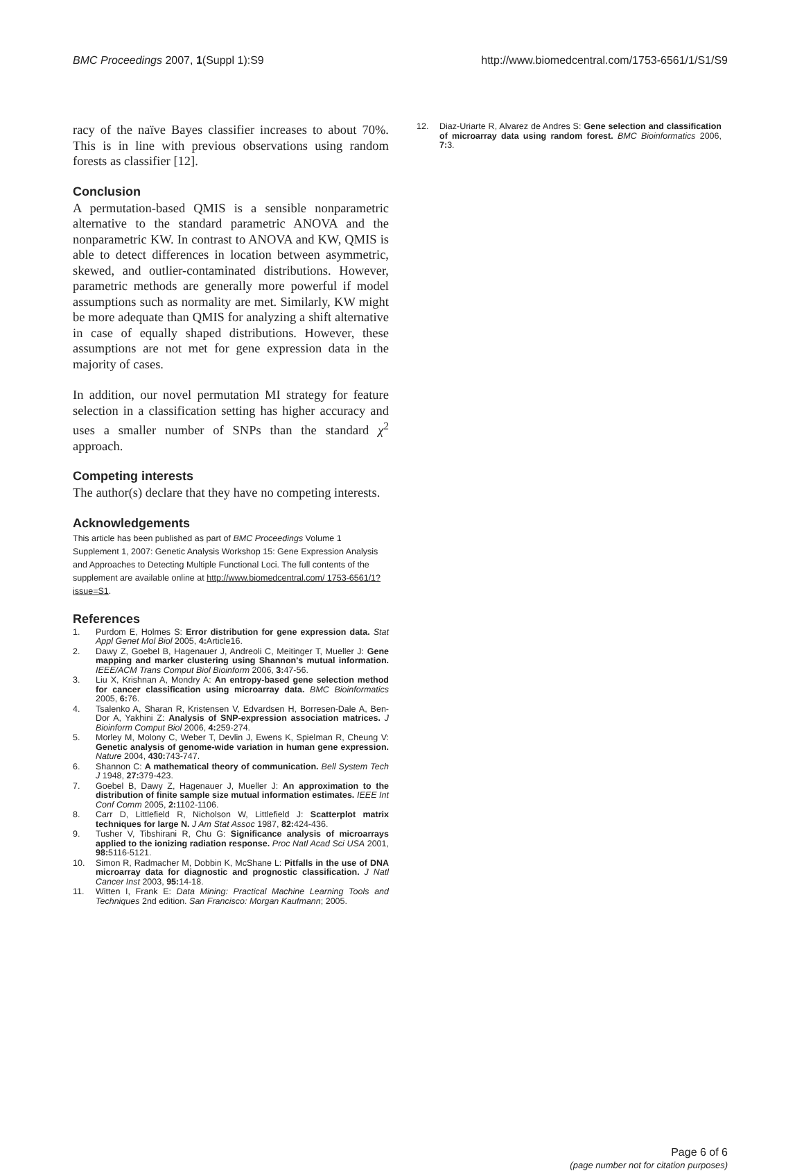BMC Proceedings 2007, 1(Suppl 1):S9
http://www.biomedcentral.com/1753-6561/1/S1/S9
racy of the naïve Bayes classifier increases to about 70%. This is in line with previous observations using random forests as classifier [12].
Conclusion
A permutation-based QMIS is a sensible nonparametric alternative to the standard parametric ANOVA and the nonparametric KW. In contrast to ANOVA and KW, QMIS is able to detect differences in location between asymmetric, skewed, and outlier-contaminated distributions. However, parametric methods are generally more powerful if model assumptions such as normality are met. Similarly, KW might be more adequate than QMIS for analyzing a shift alternative in case of equally shaped distributions. However, these assumptions are not met for gene expression data in the majority of cases.
In addition, our novel permutation MI strategy for feature selection in a classification setting has higher accuracy and uses a smaller number of SNPs than the standard χ<sup>2</sup> approach.
Competing interests
The author(s) declare that they have no competing interests.
Acknowledgements
This article has been published as part of BMC Proceedings Volume 1 Supplement 1, 2007: Genetic Analysis Workshop 15: Gene Expression Analysis and Approaches to Detecting Multiple Functional Loci. The full contents of the supplement are available online at http://www.biomedcentral.com/ 1753-6561/1?issue=S1.
References
1. Purdom E, Holmes S: Error distribution for gene expression data. Stat Appl Genet Mol Biol 2005, 4: Article16.
2. Dawy Z, Goebel B, Hagenauer J, Andreoli C, Meitinger T, Mueller J: Gene mapping and marker clustering using Shannon's mutual information. IEEE/ACM Trans Comput Biol Bioinform 2006, 3: 47-56.
3. Liu X, Krishnan A, Mondry A: An entropy-based gene selection method for cancer classification using microarray data. BMC Bioinformatics 2005, 6: 76.
4. Tsalenko A, Sharan R, Kristensen V, Edvardsen H, Borresen-Dale A, Ben-Dor A, Yakhini Z: Analysis of SNP-expression association matrices. J Bioinform Comput Biol 2006, 4: 259-274.
5. Morley M, Molony C, Weber T, Devlin J, Ewens K, Spielman R, Cheung V: Genetic analysis of genome-wide variation in human gene expression. Nature 2004, 430: 743-747.
6. Shannon C: A mathematical theory of communication. Bell System Tech J 1948, 27: 379-423.
7. Goebel B, Dawy Z, Hagenauer J, Mueller J: An approximation to the distribution of finite sample size mutual information estimates. IEEE Int Conf Comm 2005, 2: 1102-1106.
8. Carr D, Littlefield R, Nicholson W, Littlefield J: Scatterplot matrix techniques for large N. J Am Stat Assoc 1987, 82: 424-436.
9. Tusher V, Tibshirani R, Chu G: Significance analysis of microarrays applied to the ionizing radiation response. Proc Natl Acad Sci USA 2001, 98: 5116-5121.
10. Simon R, Radmacher M, Dobbin K, McShane L: Pitfalls in the use of DNA microarray data for diagnostic and prognostic classification. J Natl Cancer Inst 2003, 95: 14-18.
11. Witten I, Frank E: Data Mining: Practical Machine Learning Tools and Techniques 2nd edition. San Francisco: Morgan Kaufmann; 2005.
12. Diaz-Uriarte R, Alvarez de Andres S: Gene selection and classification of microarray data using random forest. BMC Bioinformatics 2006, 7: 3.
Page 6 of 6
(page number not for citation purposes)